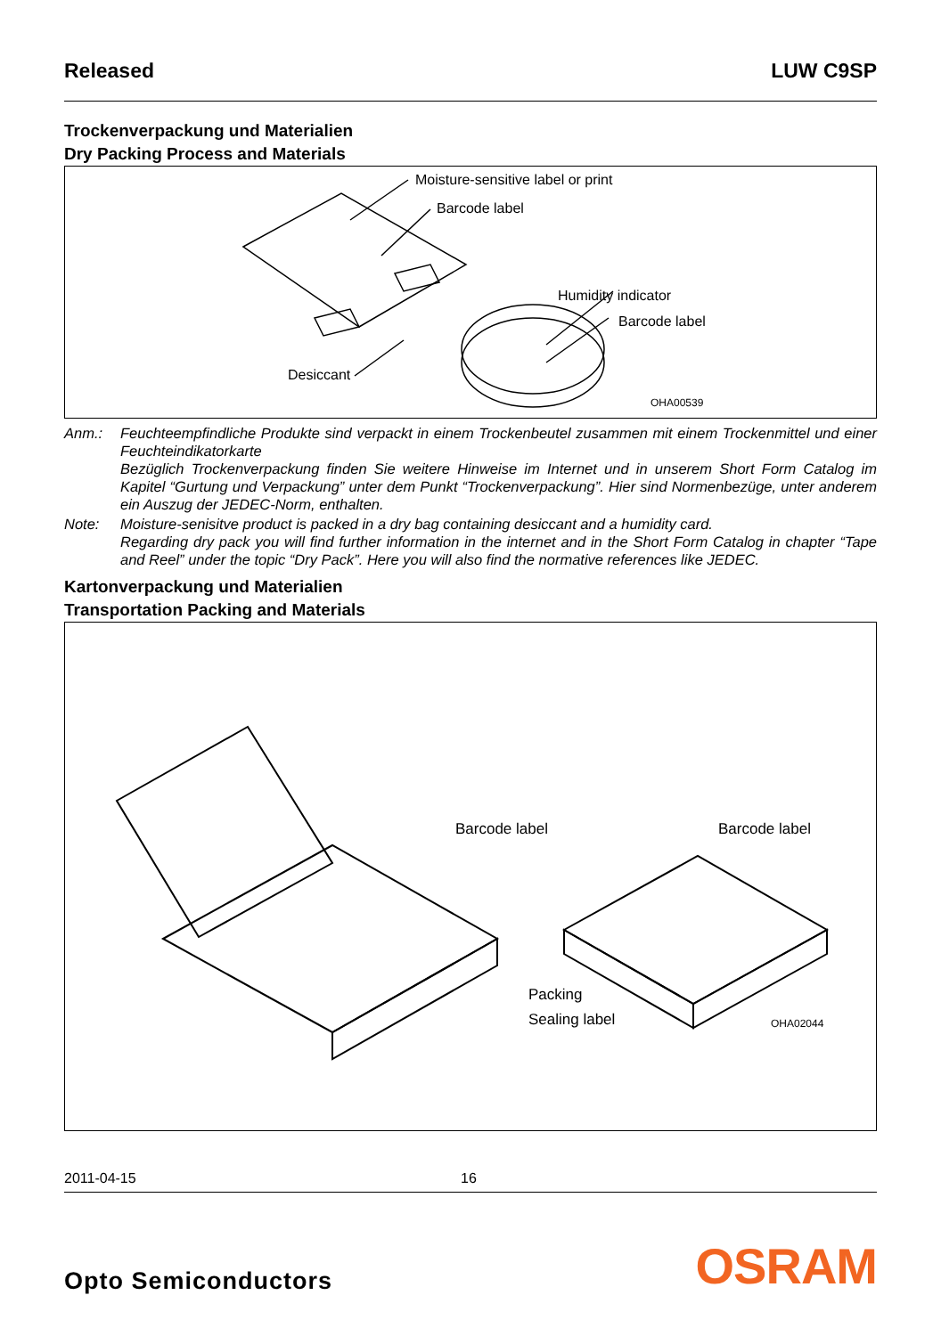Released LUW C9SP
Trockenverpackung und Materialien
Dry Packing Process and Materials
Moisture-sensitive label or print
Barcode label
Humidity indicator
Barcode label
Desiccant
OHA00539
Anm.: Feuchteempfindliche Produkte sind verpackt in einem Trockenbeutel zusammen mit einem Trockenmittel und einer Feuchteindikatorkarte
Bezüglich Trockenverpackung finden Sie weitere Hinweise im Internet und in unserem Short Form Catalog im Kapitel “Gurtung und Verpackung” unter dem Punkt “Trockenverpackung”. Hier sind Normenbezüge, unter anderem ein Auszug der JEDEC-Norm, enthalten.
Note: Moisture-senisitve product is packed in a dry bag containing desiccant and a humidity card.
Regarding dry pack you will find further information in the internet and in the Short Form Catalog in chapter “Tape and Reel” under the topic “Dry Pack”. Here you will also find the normative references like JEDEC.
Kartonverpackung und Materialien
Transportation Packing and Materials
Barcode label Barcode label
Packing
Sealing label OHA02044
2011-04-15 16
Opto Semiconductors OSRAM